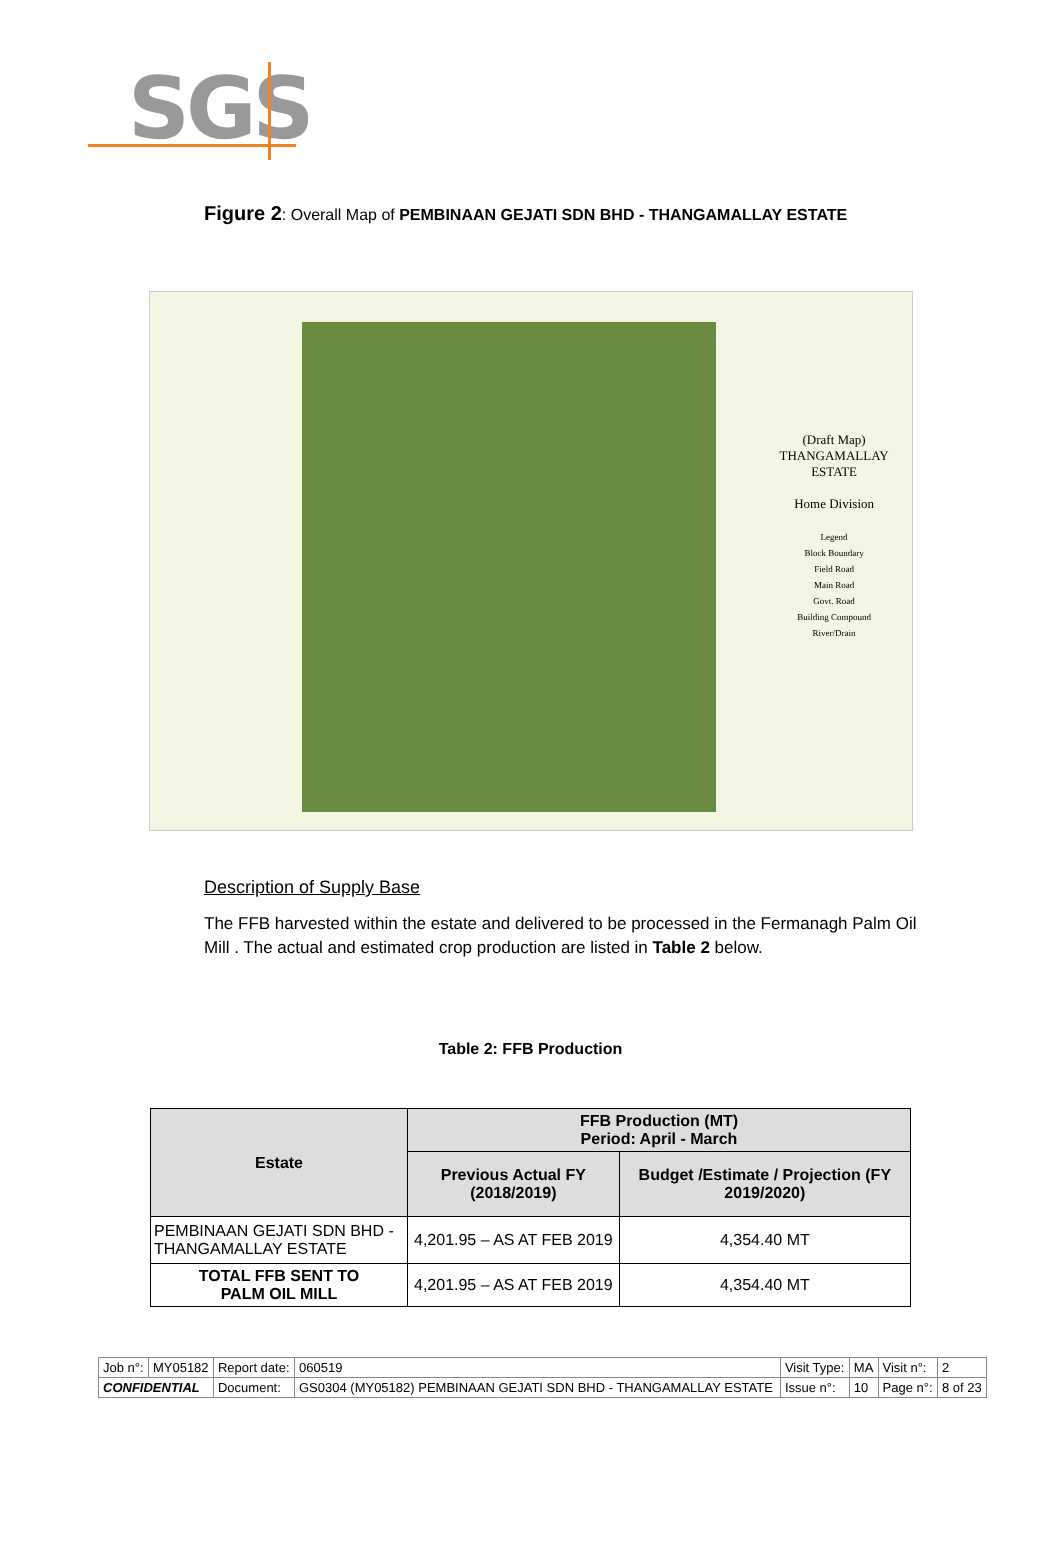SGS
Figure 2: Overall Map of PEMBINAAN GEJATI SDN BHD - THANGAMALLAY ESTATE
(Draft Map)
THANGAMALLAY ESTATE
Home Division
Legend
Block Boundary
Field Road
Main Road
Govt. Road
Building Compound
River/Drain
Description of Supply Base
The FFB harvested within the estate and delivered to be processed in the Fermanagh Palm Oil Mill . The actual and estimated crop production are listed in Table 2 below.
Table 2: FFB Production
| Estate | FFB Production (MT) Period: April - March | |
| --- | --- | --- |
| | Previous Actual FY (2018/2019) | Budget /Estimate / Projection (FY 2019/2020) |
| PEMBINAAN GEJATI SDN BHD - THANGAMALLAY ESTATE | 4,201.95 – AS AT FEB 2019 | 4,354.40 MT |
| TOTAL FFB SENT TO PALM OIL MILL | 4,201.95 – AS AT FEB 2019 | 4,354.40 MT |
| Job n°: | MY05182 | Report date: | 060519 | Visit Type: | MA | Visit n°: | 2 |
| CONFIDENTIAL | | Document: | GS0304 (MY05182) PEMBINAAN GEJATI SDN BHD - THANGAMALLAY ESTATE | Issue n°: | 10 | Page n°: | 8 of 23 |